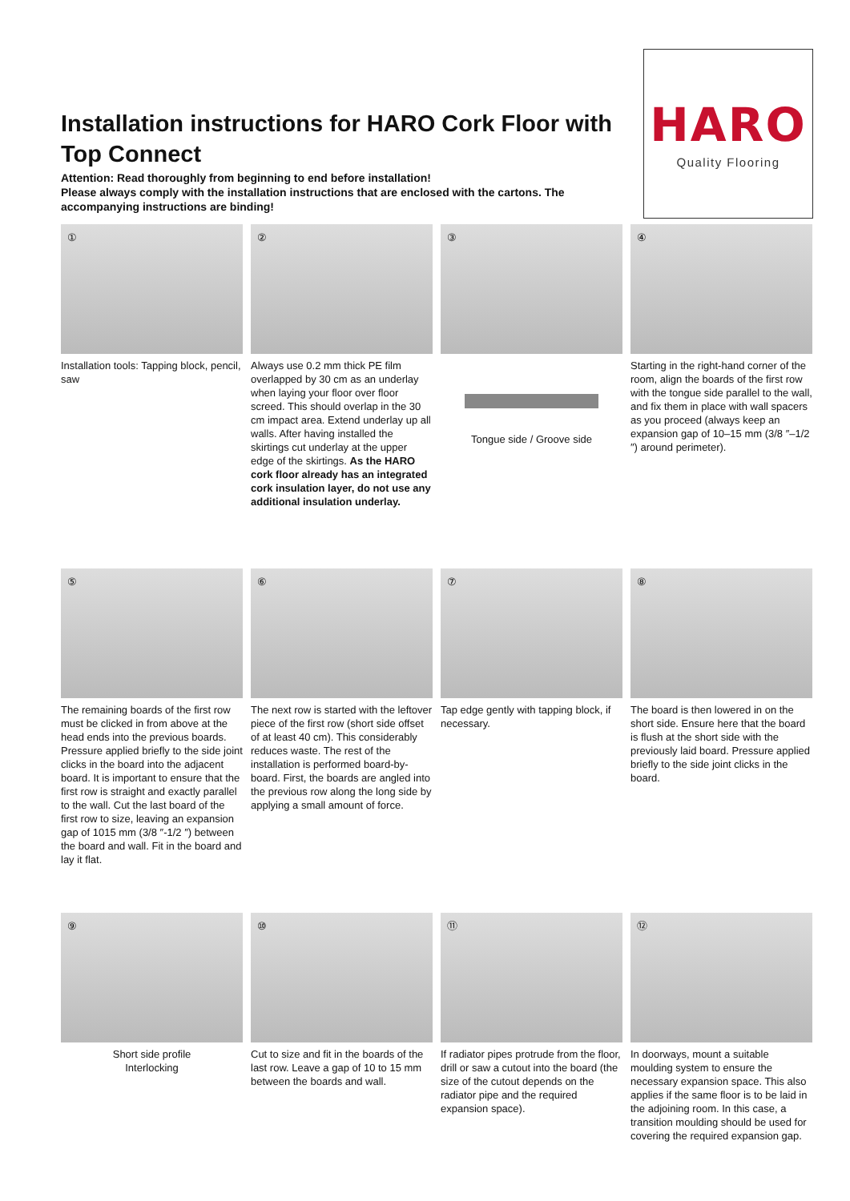Installation instructions for HARO Cork Floor with Top Connect
Attention: Read thoroughly from beginning to end before installation!
Please always comply with the installation instructions that are enclosed with the cartons. The accompanying instructions are binding!
HARO
Quality Flooring
①
Installation tools: Tapping block, pencil, saw
②
Always use 0.2 mm thick PE film overlapped by 30 cm as an underlay when laying your floor over floor screed. This should overlap in the 30 cm impact area. Extend underlay up all walls. After having installed the skirtings cut underlay at the upper edge of the skirtings. As the HARO cork floor already has an integrated cork insulation layer, do not use any additional insulation underlay.
③
Tongue side / Groove side
④
Starting in the right-hand corner of the room, align the boards of the first row with the tongue side parallel to the wall, and fix them in place with wall spacers as you proceed (always keep an expansion gap of 10–15 mm (3/8 ″–1/2 ″) around perimeter).
⑤
The remaining boards of the first row must be clicked in from above at the head ends into the previous boards. Pressure applied briefly to the side joint clicks in the board into the adjacent board. It is important to ensure that the first row is straight and exactly parallel to the wall. Cut the last board of the first row to size, leaving an expansion gap of 1015 mm (3/8 ″-1/2 ″) between the board and wall. Fit in the board and lay it flat.
⑥
The next row is started with the leftover piece of the first row (short side offset of at least 40 cm). This considerably reduces waste. The rest of the installation is performed board-by-board. First, the boards are angled into the previous row along the long side by applying a small amount of force.
⑦
Tap edge gently with tapping block, if necessary.
⑧
The board is then lowered in on the short side. Ensure here that the board is flush at the short side with the previously laid board. Pressure applied briefly to the side joint clicks in the board.
⑨
Short side profile
Interlocking
⑩
Cut to size and fit in the boards of the last row. Leave a gap of 10 to 15 mm between the boards and wall.
⑪
If radiator pipes protrude from the floor, drill or saw a cutout into the board (the size of the cutout depends on the radiator pipe and the required expansion space).
⑫
In doorways, mount a suitable moulding system to ensure the necessary expansion space. This also applies if the same floor is to be laid in the adjoining room. In this case, a transition moulding should be used for covering the required expansion gap.